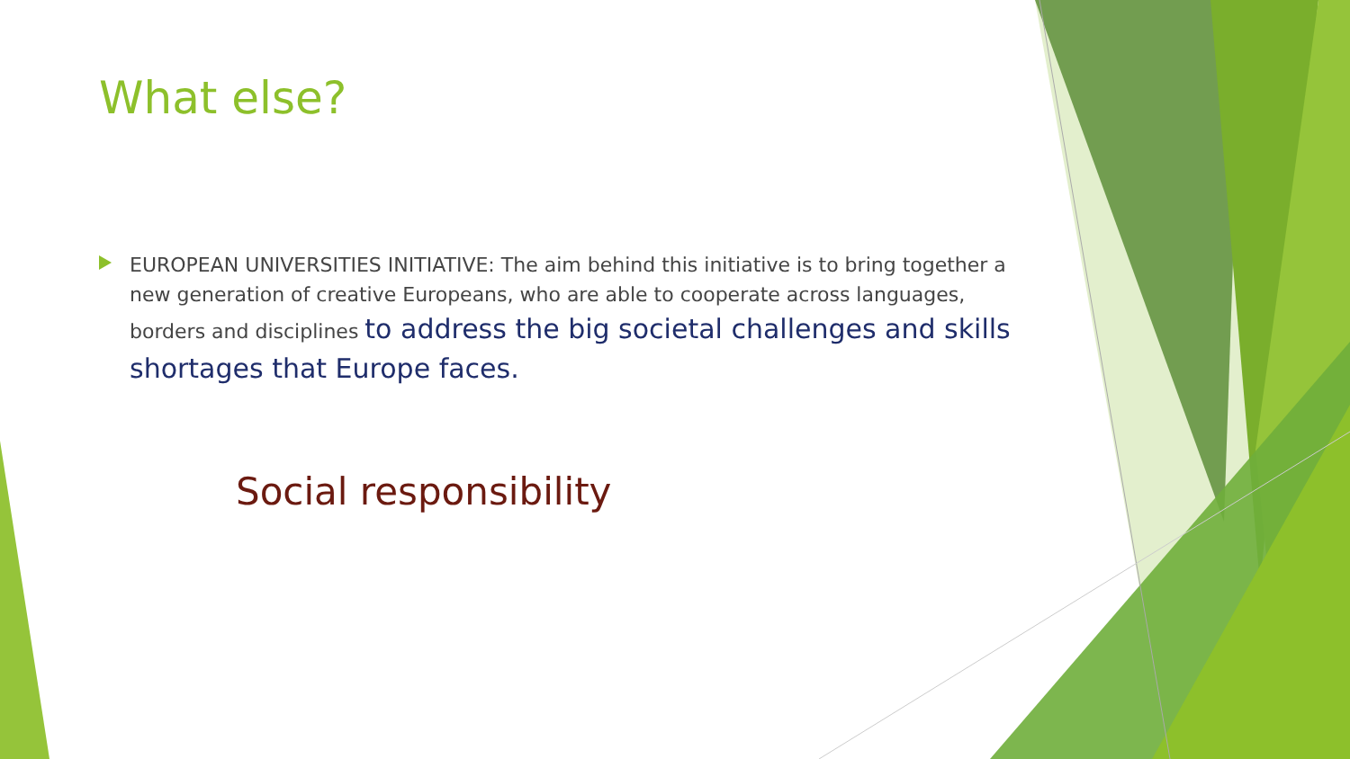What else?
EUROPEAN UNIVERSITIES INITIATIVE: The aim behind this initiative is to bring together a new generation of creative Europeans, who are able to cooperate across languages, borders and disciplines to address the big societal challenges and skills shortages that Europe faces.
Social responsibility